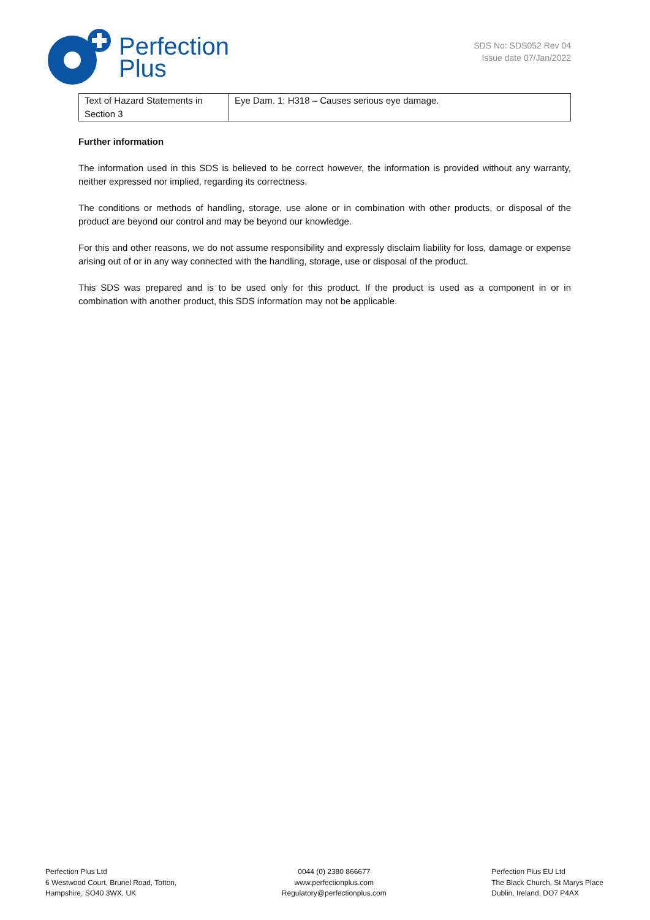Perfection
Plus
SDS No: SDS052 Rev 04
Issue date 07/Jan/2022
| Text of Hazard Statements in Section 3 | Eye Dam. 1: H318 – Causes serious eye damage. |
Further information
The information used in this SDS is believed to be correct however, the information is provided without any warranty, neither expressed nor implied, regarding its correctness.
The conditions or methods of handling, storage, use alone or in combination with other products, or disposal of the product are beyond our control and may be beyond our knowledge.
For this and other reasons, we do not assume responsibility and expressly disclaim liability for loss, damage or expense arising out of or in any way connected with the handling, storage, use or disposal of the product.
This SDS was prepared and is to be used only for this product. If the product is used as a component in or in combination with another product, this SDS information may not be applicable.
Perfection Plus Ltd
6 Westwood Court, Brunel Road, Totton,
Hampshire, SO40 3WX, UK
0044 (0) 2380 866677
www.perfectionplus.com
Regulatory@perfectionplus.com
Perfection Plus EU Ltd
The Black Church, St Marys Place
Dublin, Ireland, DO7 P4AX